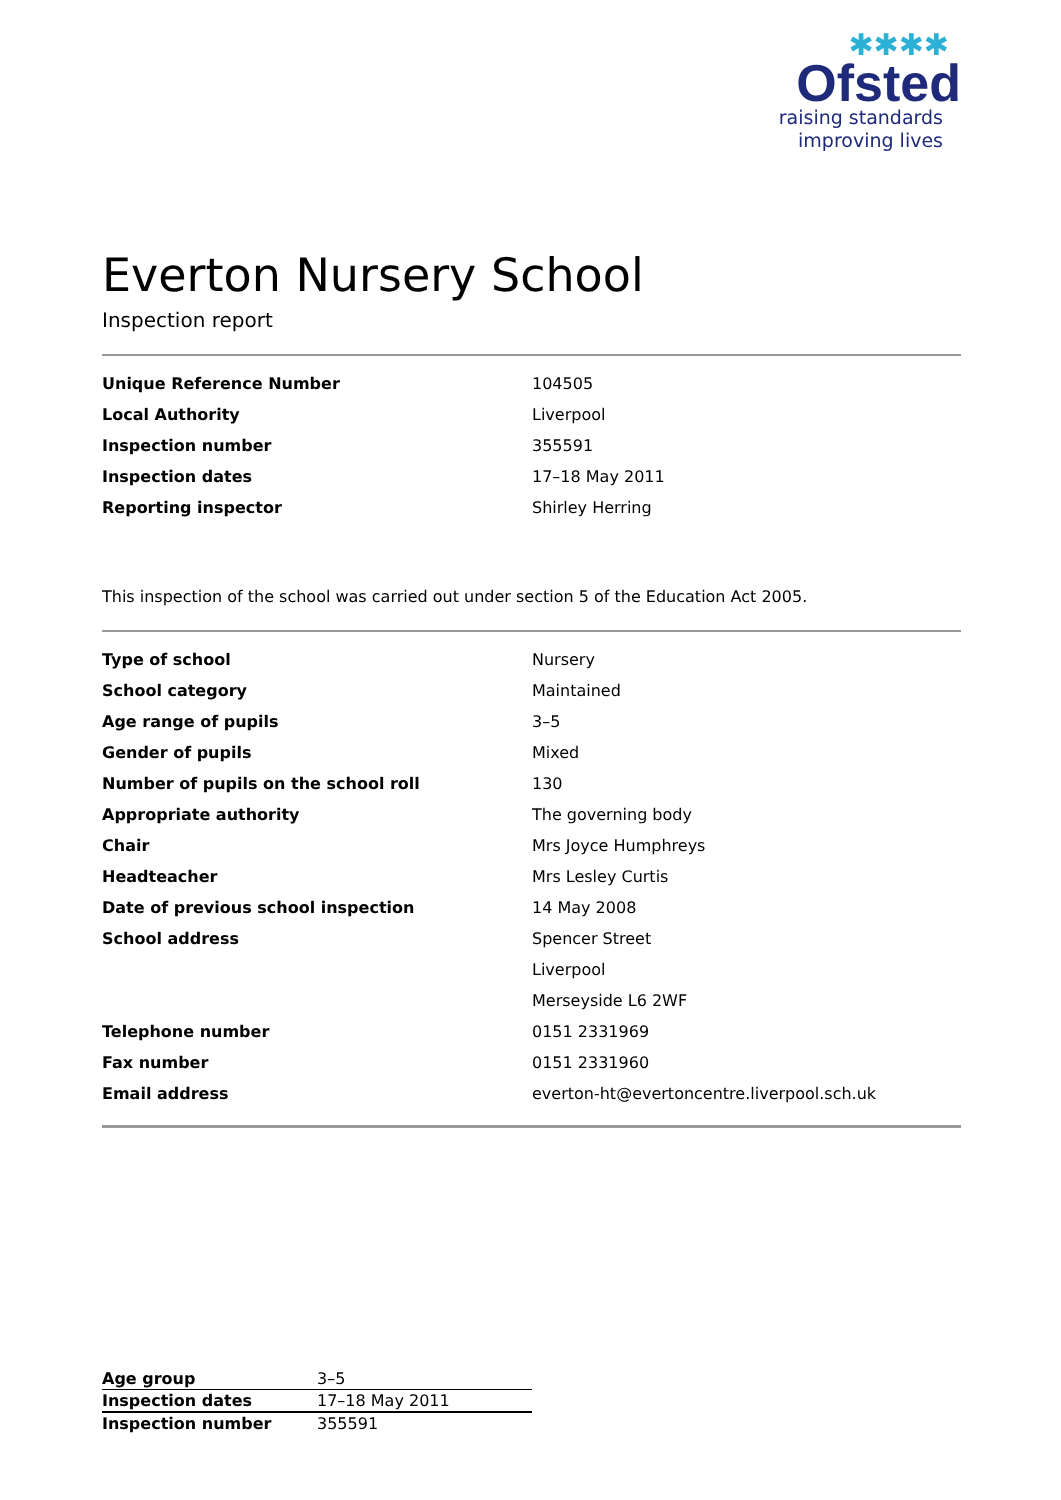✱✱✱✱
Ofsted
raising standards
improving lives
Everton Nursery School
Inspection report
| Unique Reference Number | 104505 |
| Local Authority | Liverpool |
| Inspection number | 355591 |
| Inspection dates | 17–18 May 2011 |
| Reporting inspector | Shirley Herring |
This inspection of the school was carried out under section 5 of the Education Act 2005.
| Type of school | Nursery |
| School category | Maintained |
| Age range of pupils | 3–5 |
| Gender of pupils | Mixed |
| Number of pupils on the school roll | 130 |
| Appropriate authority | The governing body |
| Chair | Mrs Joyce Humphreys |
| Headteacher | Mrs Lesley Curtis |
| Date of previous school inspection | 14 May 2008 |
| School address | Spencer Street |
| | Liverpool |
| | Merseyside L6 2WF |
| Telephone number | 0151 2331969 |
| Fax number | 0151 2331960 |
| Email address | everton-ht@evertoncentre.liverpool.sch.uk |
| Age group | 3–5 |
| Inspection dates | 17–18 May 2011 |
| Inspection number | 355591 |